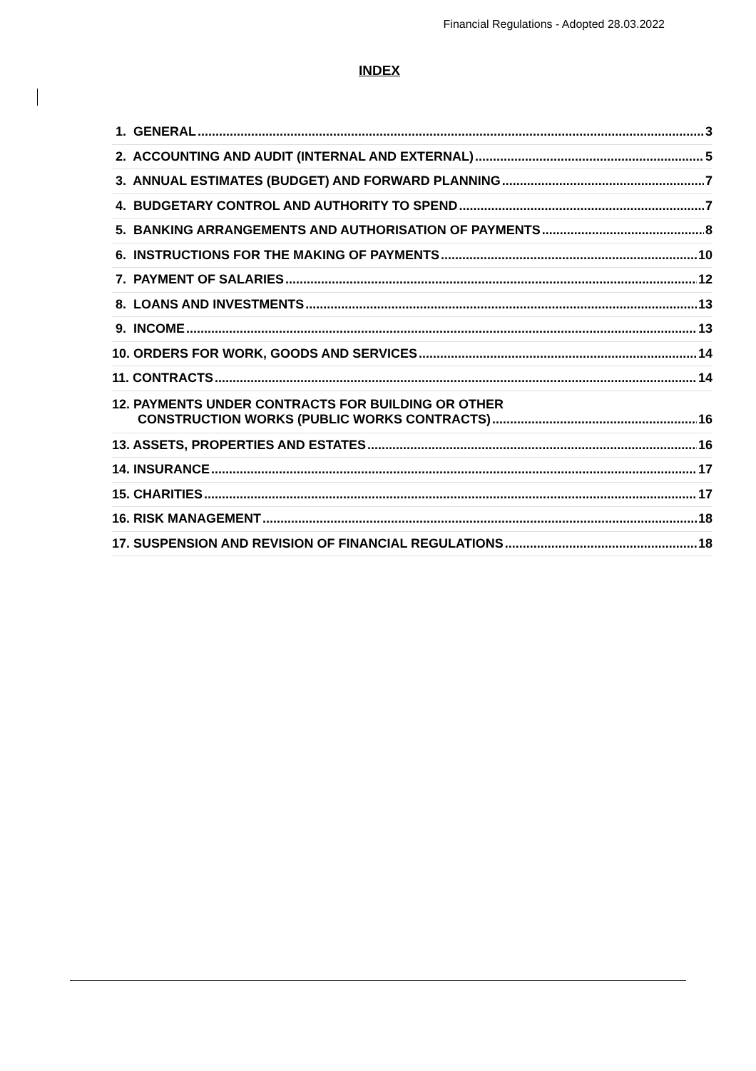Financial Regulations - Adopted 28.03.2022
INDEX
1. GENERAL 3
2. ACCOUNTING AND AUDIT (INTERNAL AND EXTERNAL) 5
3. ANNUAL ESTIMATES (BUDGET) AND FORWARD PLANNING 7
4. BUDGETARY CONTROL AND AUTHORITY TO SPEND 7
5. BANKING ARRANGEMENTS AND AUTHORISATION OF PAYMENTS 8
6. INSTRUCTIONS FOR THE MAKING OF PAYMENTS 10
7. PAYMENT OF SALARIES 12
8. LOANS AND INVESTMENTS 13
9. INCOME 13
10. ORDERS FOR WORK, GOODS AND SERVICES 14
11. CONTRACTS 14
12. PAYMENTS UNDER CONTRACTS FOR BUILDING OR OTHER
CONSTRUCTION WORKS (PUBLIC WORKS CONTRACTS) 16
13. ASSETS, PROPERTIES AND ESTATES 16
14. INSURANCE 17
15. CHARITIES 17
16. RISK MANAGEMENT 18
17. SUSPENSION AND REVISION OF FINANCIAL REGULATIONS 18